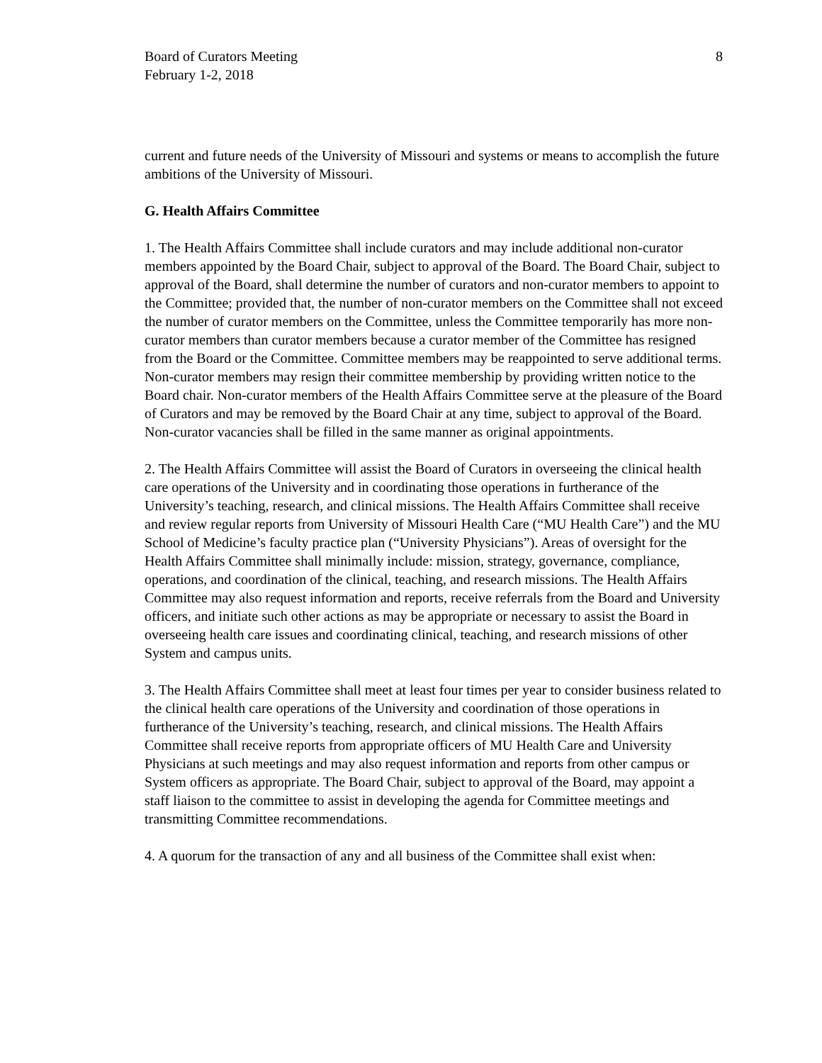Board of Curators Meeting
February 1-2, 2018
8
current and future needs of the University of Missouri and systems or means to accomplish the future ambitions of the University of Missouri.
G. Health Affairs Committee
1. The Health Affairs Committee shall include curators and may include additional non-curator members appointed by the Board Chair, subject to approval of the Board. The Board Chair, subject to approval of the Board, shall determine the number of curators and non-curator members to appoint to the Committee; provided that, the number of non-curator members on the Committee shall not exceed the number of curator members on the Committee, unless the Committee temporarily has more non-curator members than curator members because a curator member of the Committee has resigned from the Board or the Committee. Committee members may be reappointed to serve additional terms. Non-curator members may resign their committee membership by providing written notice to the Board chair. Non-curator members of the Health Affairs Committee serve at the pleasure of the Board of Curators and may be removed by the Board Chair at any time, subject to approval of the Board. Non-curator vacancies shall be filled in the same manner as original appointments.
2. The Health Affairs Committee will assist the Board of Curators in overseeing the clinical health care operations of the University and in coordinating those operations in furtherance of the University’s teaching, research, and clinical missions. The Health Affairs Committee shall receive and review regular reports from University of Missouri Health Care (“MU Health Care”) and the MU School of Medicine’s faculty practice plan (“University Physicians”). Areas of oversight for the Health Affairs Committee shall minimally include: mission, strategy, governance, compliance, operations, and coordination of the clinical, teaching, and research missions. The Health Affairs Committee may also request information and reports, receive referrals from the Board and University officers, and initiate such other actions as may be appropriate or necessary to assist the Board in overseeing health care issues and coordinating clinical, teaching, and research missions of other System and campus units.
3. The Health Affairs Committee shall meet at least four times per year to consider business related to the clinical health care operations of the University and coordination of those operations in furtherance of the University’s teaching, research, and clinical missions. The Health Affairs Committee shall receive reports from appropriate officers of MU Health Care and University Physicians at such meetings and may also request information and reports from other campus or System officers as appropriate. The Board Chair, subject to approval of the Board, may appoint a staff liaison to the committee to assist in developing the agenda for Committee meetings and transmitting Committee recommendations.
4. A quorum for the transaction of any and all business of the Committee shall exist when: